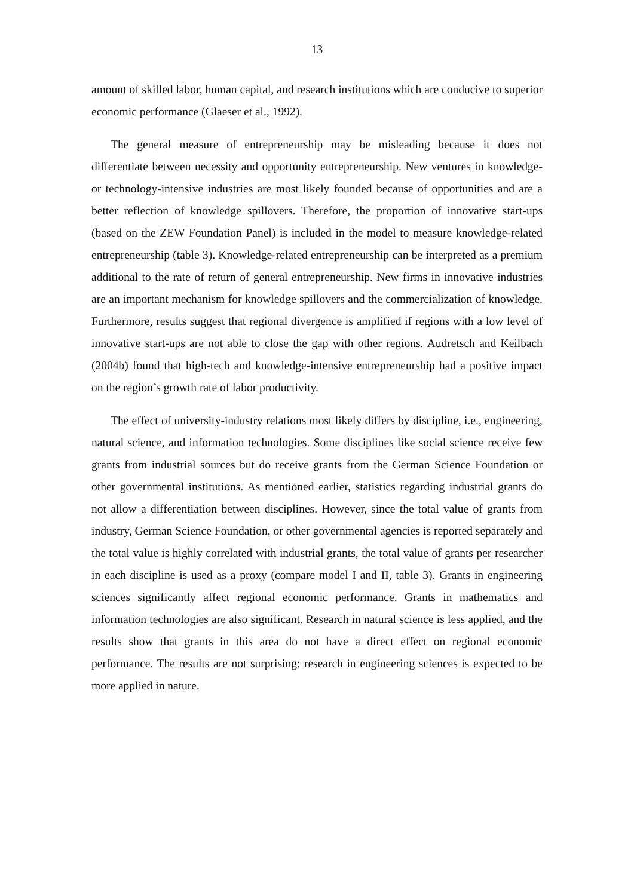13
amount of skilled labor, human capital, and research institutions which are conducive to superior economic performance (Glaeser et al., 1992).
The general measure of entrepreneurship may be misleading because it does not differentiate between necessity and opportunity entrepreneurship. New ventures in knowledge- or technology-intensive industries are most likely founded because of opportunities and are a better reflection of knowledge spillovers. Therefore, the proportion of innovative start-ups (based on the ZEW Foundation Panel) is included in the model to measure knowledge-related entrepreneurship (table 3). Knowledge-related entrepreneurship can be interpreted as a premium additional to the rate of return of general entrepreneurship. New firms in innovative industries are an important mechanism for knowledge spillovers and the commercialization of knowledge. Furthermore, results suggest that regional divergence is amplified if regions with a low level of innovative start-ups are not able to close the gap with other regions. Audretsch and Keilbach (2004b) found that high-tech and knowledge-intensive entrepreneurship had a positive impact on the region’s growth rate of labor productivity.
The effect of university-industry relations most likely differs by discipline, i.e., engineering, natural science, and information technologies. Some disciplines like social science receive few grants from industrial sources but do receive grants from the German Science Foundation or other governmental institutions. As mentioned earlier, statistics regarding industrial grants do not allow a differentiation between disciplines. However, since the total value of grants from industry, German Science Foundation, or other governmental agencies is reported separately and the total value is highly correlated with industrial grants, the total value of grants per researcher in each discipline is used as a proxy (compare model I and II, table 3). Grants in engineering sciences significantly affect regional economic performance. Grants in mathematics and information technologies are also significant. Research in natural science is less applied, and the results show that grants in this area do not have a direct effect on regional economic performance. The results are not surprising; research in engineering sciences is expected to be more applied in nature.